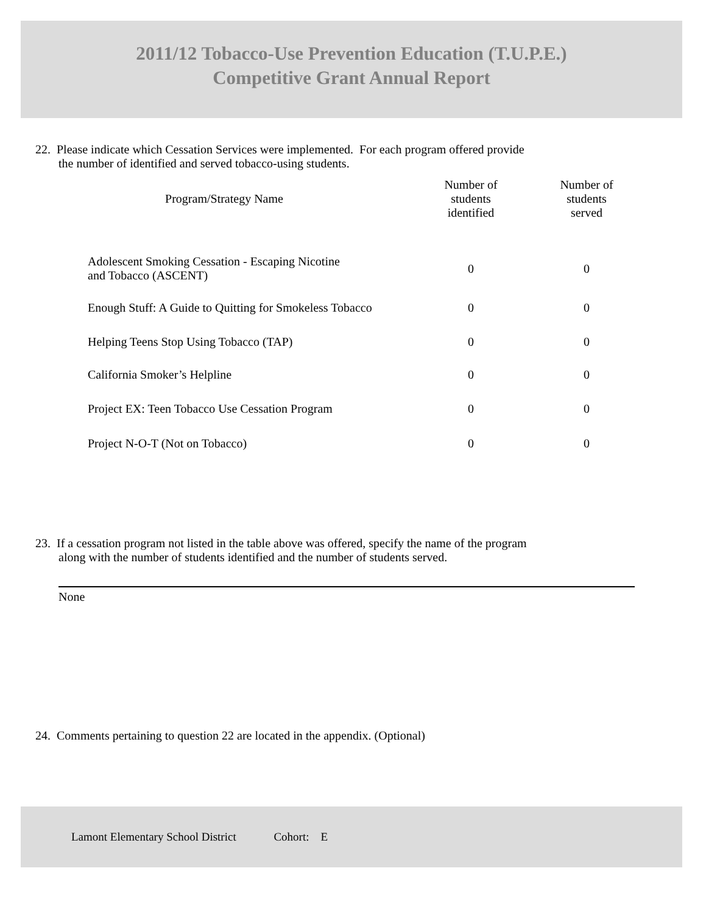2011/12 Tobacco-Use Prevention Education (T.U.P.E.)
Competitive Grant Annual Report
22. Please indicate which Cessation Services were implemented. For each program offered provide
the number of identified and served tobacco-using students.
| Program/Strategy Name | Number of students identified | Number of students served |
| --- | --- | --- |
| Adolescent Smoking Cessation - Escaping Nicotine and Tobacco (ASCENT) | 0 | 0 |
| Enough Stuff: A Guide to Quitting for Smokeless Tobacco | 0 | 0 |
| Helping Teens Stop Using Tobacco (TAP) | 0 | 0 |
| California Smoker’s Helpline | 0 | 0 |
| Project EX: Teen Tobacco Use Cessation Program | 0 | 0 |
| Project N-O-T (Not on Tobacco) | 0 | 0 |
23. If a cessation program not listed in the table above was offered, specify the name of the program
along with the number of students identified and the number of students served.
None
24. Comments pertaining to question 22 are located in the appendix. (Optional)
Lamont Elementary School District Cohort: E